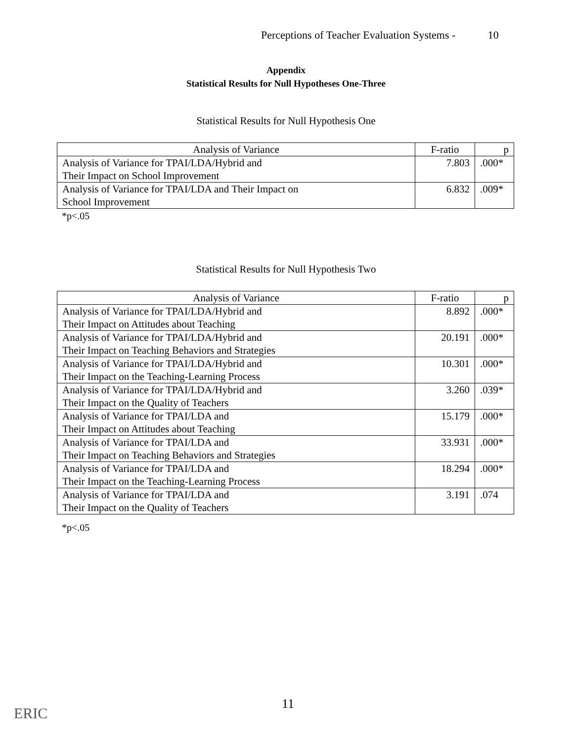Perceptions of Teacher Evaluation Systems - 10
Appendix
Statistical Results for Null Hypotheses One-Three
Statistical Results for Null Hypothesis One
| Analysis of Variance | F-ratio | p |
| --- | --- | --- |
| Analysis of Variance for TPAI/LDA/Hybrid and Their Impact on School Improvement | 7.803 | .000* |
| Analysis of Variance for TPAI/LDA and Their Impact on School Improvement | 6.832 | .009* |
*p<.05
Statistical Results for Null Hypothesis Two
| Analysis of Variance | F-ratio | p |
| --- | --- | --- |
| Analysis of Variance for TPAI/LDA/Hybrid and Their Impact on Attitudes about Teaching | 8.892 | .000* |
| Analysis of Variance for TPAI/LDA/Hybrid and Their Impact on Teaching Behaviors and Strategies | 20.191 | .000* |
| Analysis of Variance for TPAI/LDA/Hybrid and Their Impact on the Teaching-Learning Process | 10.301 | .000* |
| Analysis of Variance for TPAI/LDA/Hybrid and Their Impact on the Quality of Teachers | 3.260 | .039* |
| Analysis of Variance for TPAI/LDA and Their Impact on Attitudes about Teaching | 15.179 | .000* |
| Analysis of Variance for TPAI/LDA and Their Impact on Teaching Behaviors and Strategies | 33.931 | .000* |
| Analysis of Variance for TPAI/LDA and Their Impact on the Teaching-Learning Process | 18.294 | .000* |
| Analysis of Variance for TPAI/LDA and Their Impact on the Quality of Teachers | 3.191 | .074 |
*p<.05
11
ERIC